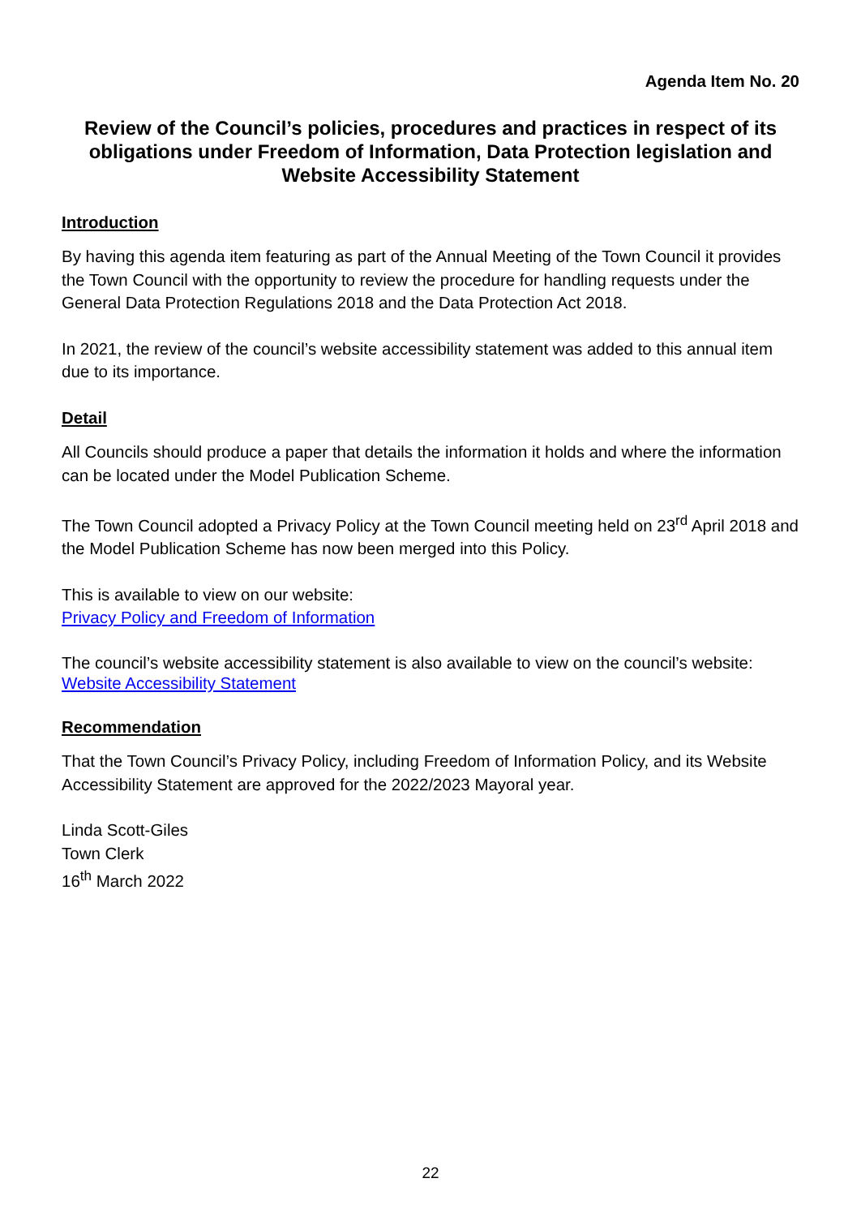Agenda Item No. 20
Review of the Council’s policies, procedures and practices in respect of its obligations under Freedom of Information, Data Protection legislation and Website Accessibility Statement
Introduction
By having this agenda item featuring as part of the Annual Meeting of the Town Council it provides the Town Council with the opportunity to review the procedure for handling requests under the General Data Protection Regulations 2018 and the Data Protection Act 2018.
In 2021, the review of the council’s website accessibility statement was added to this annual item due to its importance.
Detail
All Councils should produce a paper that details the information it holds and where the information can be located under the Model Publication Scheme.
The Town Council adopted a Privacy Policy at the Town Council meeting held on 23<sup>rd</sup> April 2018 and the Model Publication Scheme has now been merged into this Policy.
This is available to view on our website:
Privacy Policy and Freedom of Information
The council’s website accessibility statement is also available to view on the council’s website:
Website Accessibility Statement
Recommendation
That the Town Council’s Privacy Policy, including Freedom of Information Policy, and its Website Accessibility Statement are approved for the 2022/2023 Mayoral year.
Linda Scott-Giles
Town Clerk
16<sup>th</sup> March 2022
22